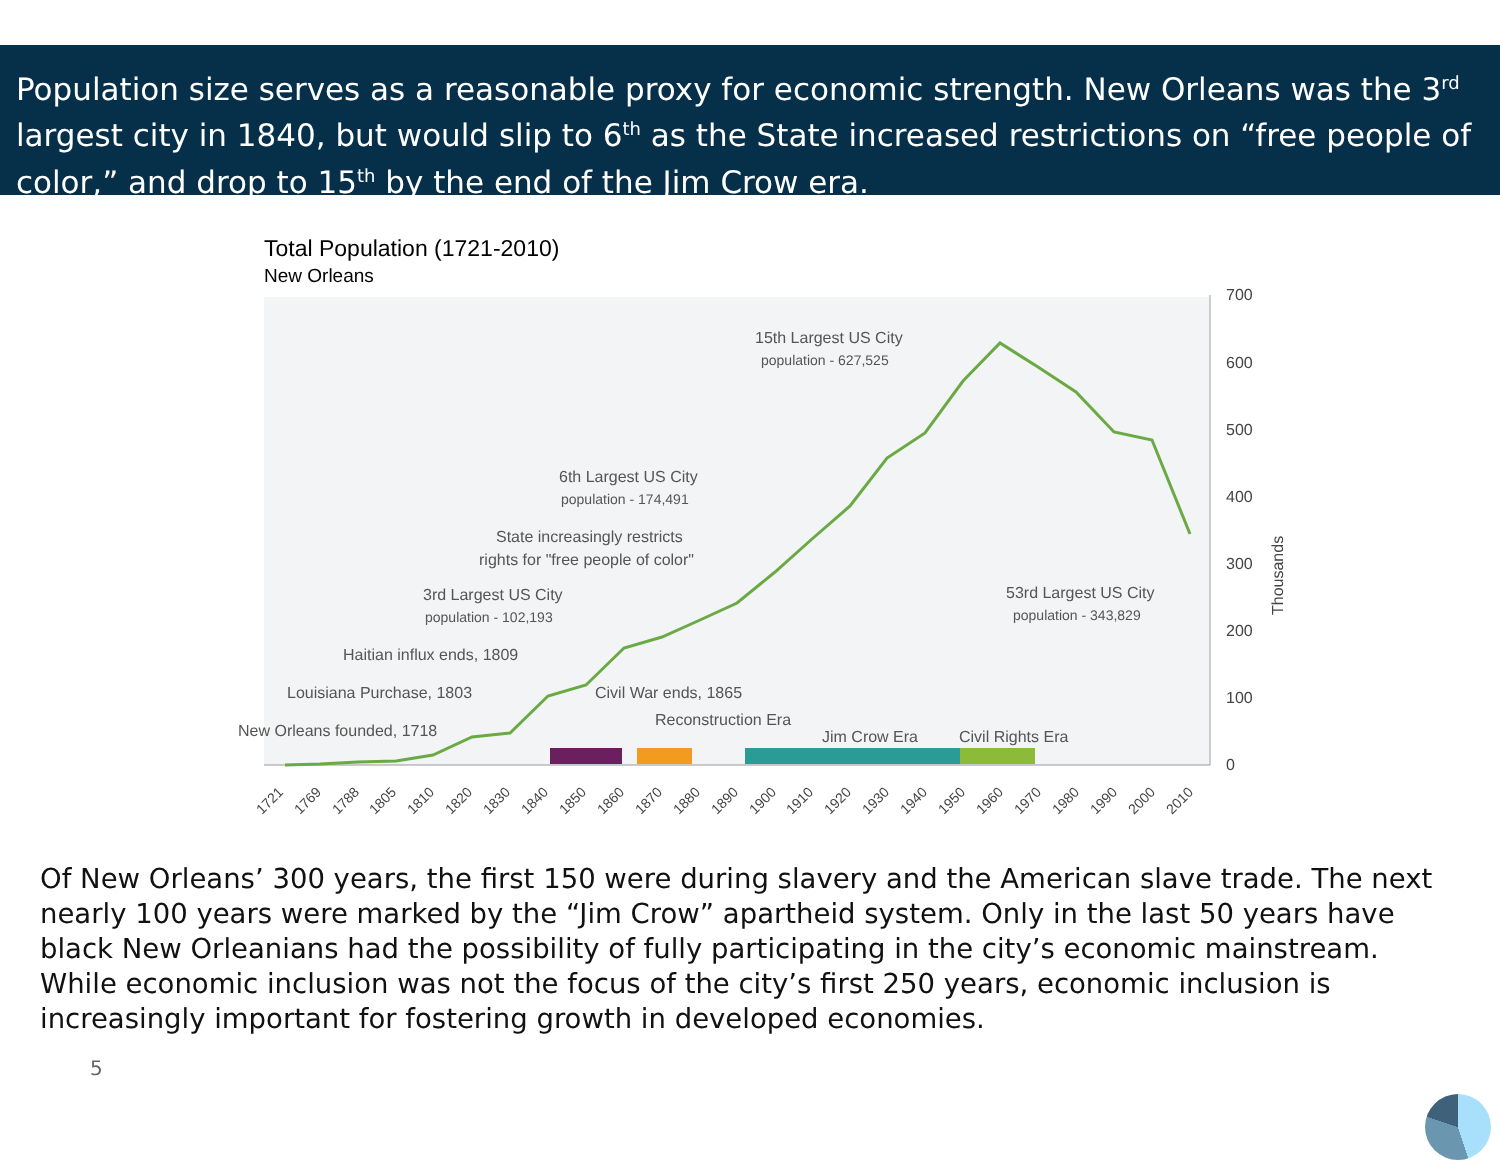Population size serves as a reasonable proxy for economic strength. New Orleans was the 3<sup>rd</sup> largest city in 1840, but would slip to 6<sup>th</sup> as the State increased restrictions on “free people of color,” and drop to 15<sup>th</sup> by the end of the Jim Crow era.
Total Population (1721-2010)
New Orleans
700
600
500
400
300
200
100
0
Thousands
15th Largest US City
population - 627,525
6th Largest US City
population - 174,491
State increasingly restricts
rights for "free people of color"
3rd Largest US City
population - 102,193
53rd Largest US City
population - 343,829
Haitian influx ends, 1809
Louisiana Purchase, 1803
Civil War ends, 1865
New Orleans founded, 1718
Reconstruction Era
Jim Crow Era
Civil Rights Era
1721
1769
1788
1805
1810
1820
1830
1840
1850
1860
1870
1880
1890
1900
1910
1920
1930
1940
1950
1960
1970
1980
1990
2000
2010
Of New Orleans’ 300 years, the first 150 were during slavery and the American slave trade. The next nearly 100 years were marked by the “Jim Crow” apartheid system. Only in the last 50 years have black New Orleanians had the possibility of fully participating in the city’s economic mainstream. While economic inclusion was not the focus of the city’s first 250 years, economic inclusion is increasingly important for fostering growth in developed economies.
5